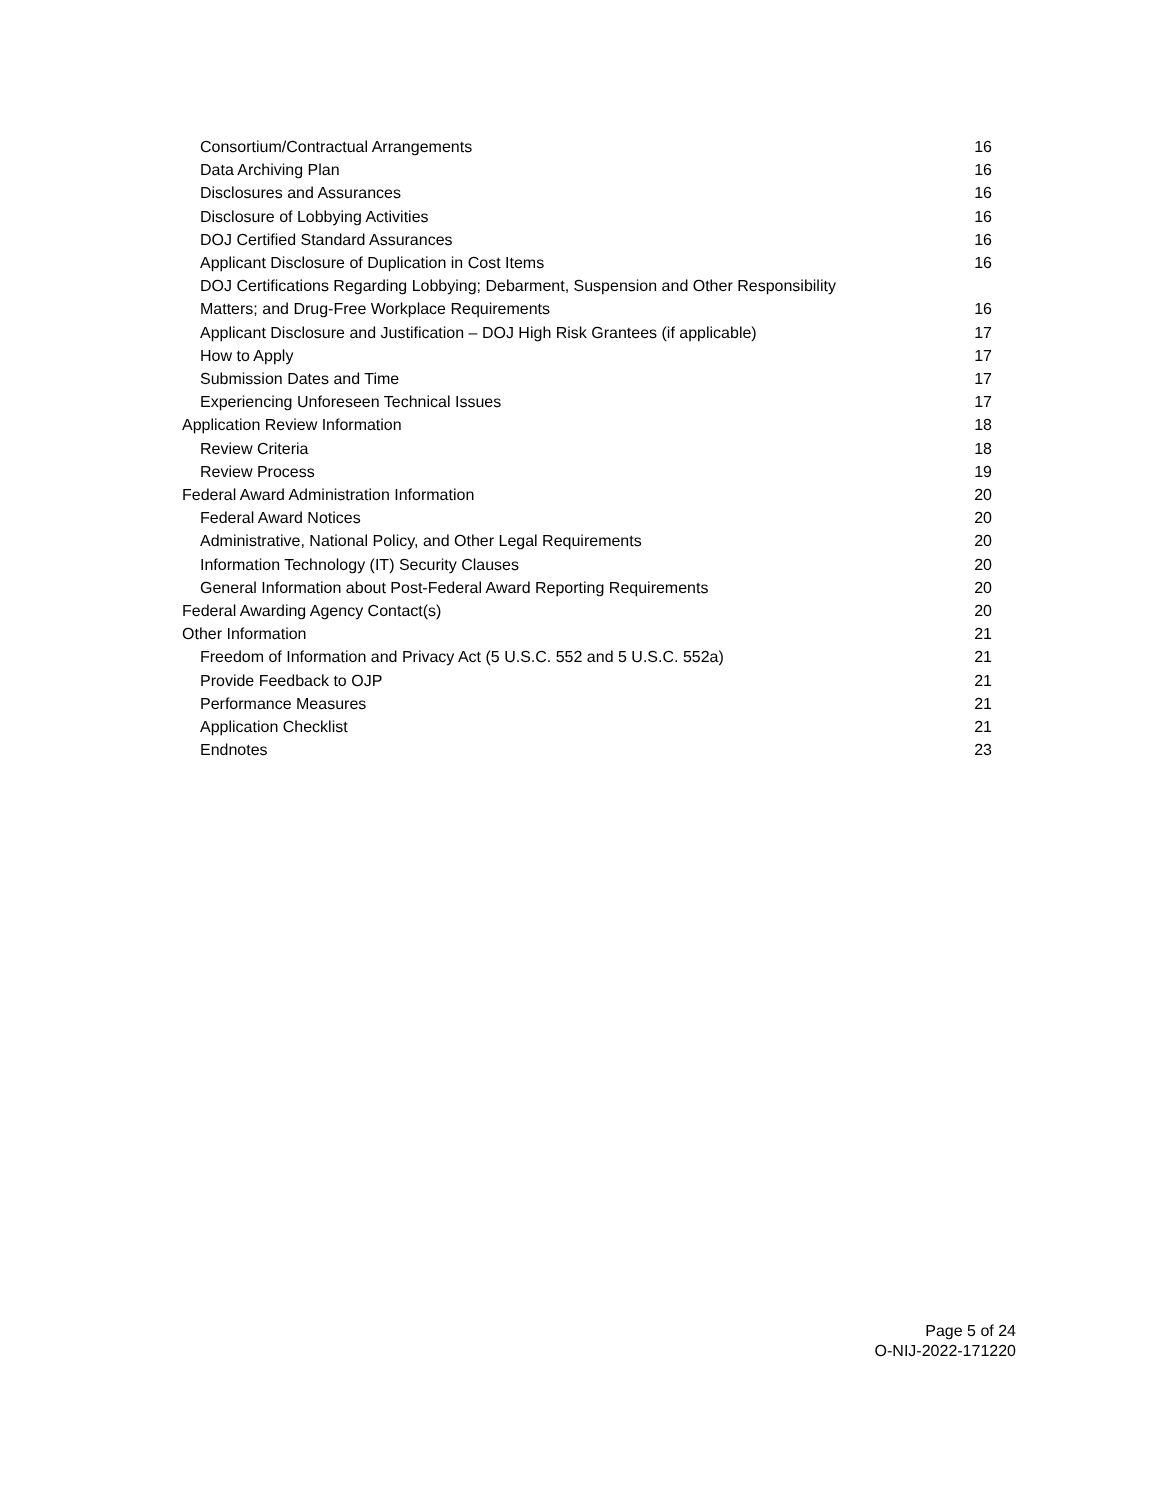Consortium/Contractual Arrangements 16
Data Archiving Plan 16
Disclosures and Assurances 16
Disclosure of Lobbying Activities 16
DOJ Certified Standard Assurances 16
Applicant Disclosure of Duplication in Cost Items 16
DOJ Certifications Regarding Lobbying; Debarment, Suspension and Other Responsibility
Matters; and Drug-Free Workplace Requirements 16
Applicant Disclosure and Justification – DOJ High Risk Grantees (if applicable) 17
How to Apply 17
Submission Dates and Time 17
Experiencing Unforeseen Technical Issues 17
Application Review Information 18
Review Criteria 18
Review Process 19
Federal Award Administration Information 20
Federal Award Notices 20
Administrative, National Policy, and Other Legal Requirements 20
Information Technology (IT) Security Clauses 20
General Information about Post-Federal Award Reporting Requirements 20
Federal Awarding Agency Contact(s) 20
Other Information 21
Freedom of Information and Privacy Act (5 U.S.C. 552 and 5 U.S.C. 552a) 21
Provide Feedback to OJP 21
Performance Measures 21
Application Checklist 21
Endnotes 23
Page 5 of 24
O-NIJ-2022-171220